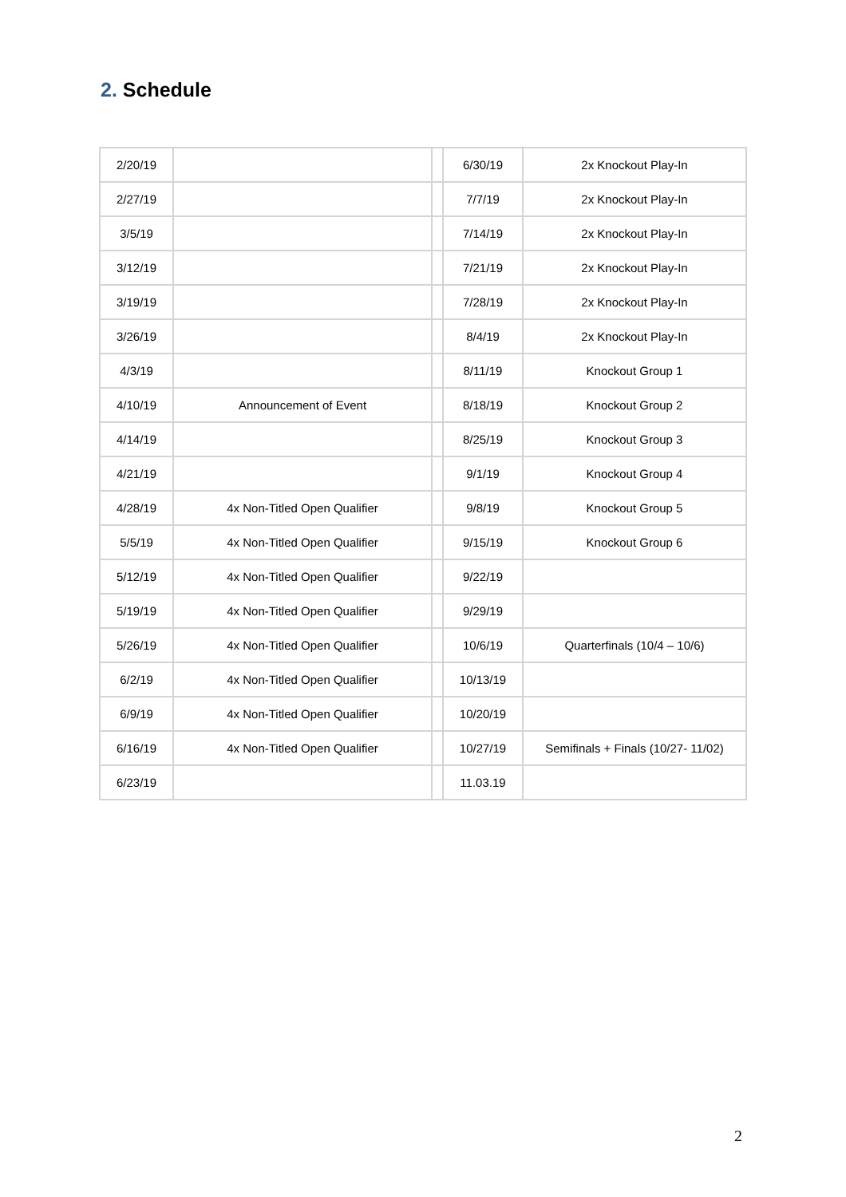2. Schedule
| 2/20/19 | | | 6/30/19 | 2x Knockout Play-In |
| 2/27/19 | | | 7/7/19 | 2x Knockout Play-In |
| 3/5/19 | | | 7/14/19 | 2x Knockout Play-In |
| 3/12/19 | | | 7/21/19 | 2x Knockout Play-In |
| 3/19/19 | | | 7/28/19 | 2x Knockout Play-In |
| 3/26/19 | | | 8/4/19 | 2x Knockout Play-In |
| 4/3/19 | | | 8/11/19 | Knockout Group 1 |
| 4/10/19 | Announcement of Event | | 8/18/19 | Knockout Group 2 |
| 4/14/19 | | | 8/25/19 | Knockout Group 3 |
| 4/21/19 | | | 9/1/19 | Knockout Group 4 |
| 4/28/19 | 4x Non-Titled Open Qualifier | | 9/8/19 | Knockout Group 5 |
| 5/5/19 | 4x Non-Titled Open Qualifier | | 9/15/19 | Knockout Group 6 |
| 5/12/19 | 4x Non-Titled Open Qualifier | | 9/22/19 | |
| 5/19/19 | 4x Non-Titled Open Qualifier | | 9/29/19 | |
| 5/26/19 | 4x Non-Titled Open Qualifier | | 10/6/19 | Quarterfinals (10/4 – 10/6) |
| 6/2/19 | 4x Non-Titled Open Qualifier | | 10/13/19 | |
| 6/9/19 | 4x Non-Titled Open Qualifier | | 10/20/19 | |
| 6/16/19 | 4x Non-Titled Open Qualifier | | 10/27/19 | Semifinals + Finals (10/27- 11/02) |
| 6/23/19 | | | 11.03.19 | |
2